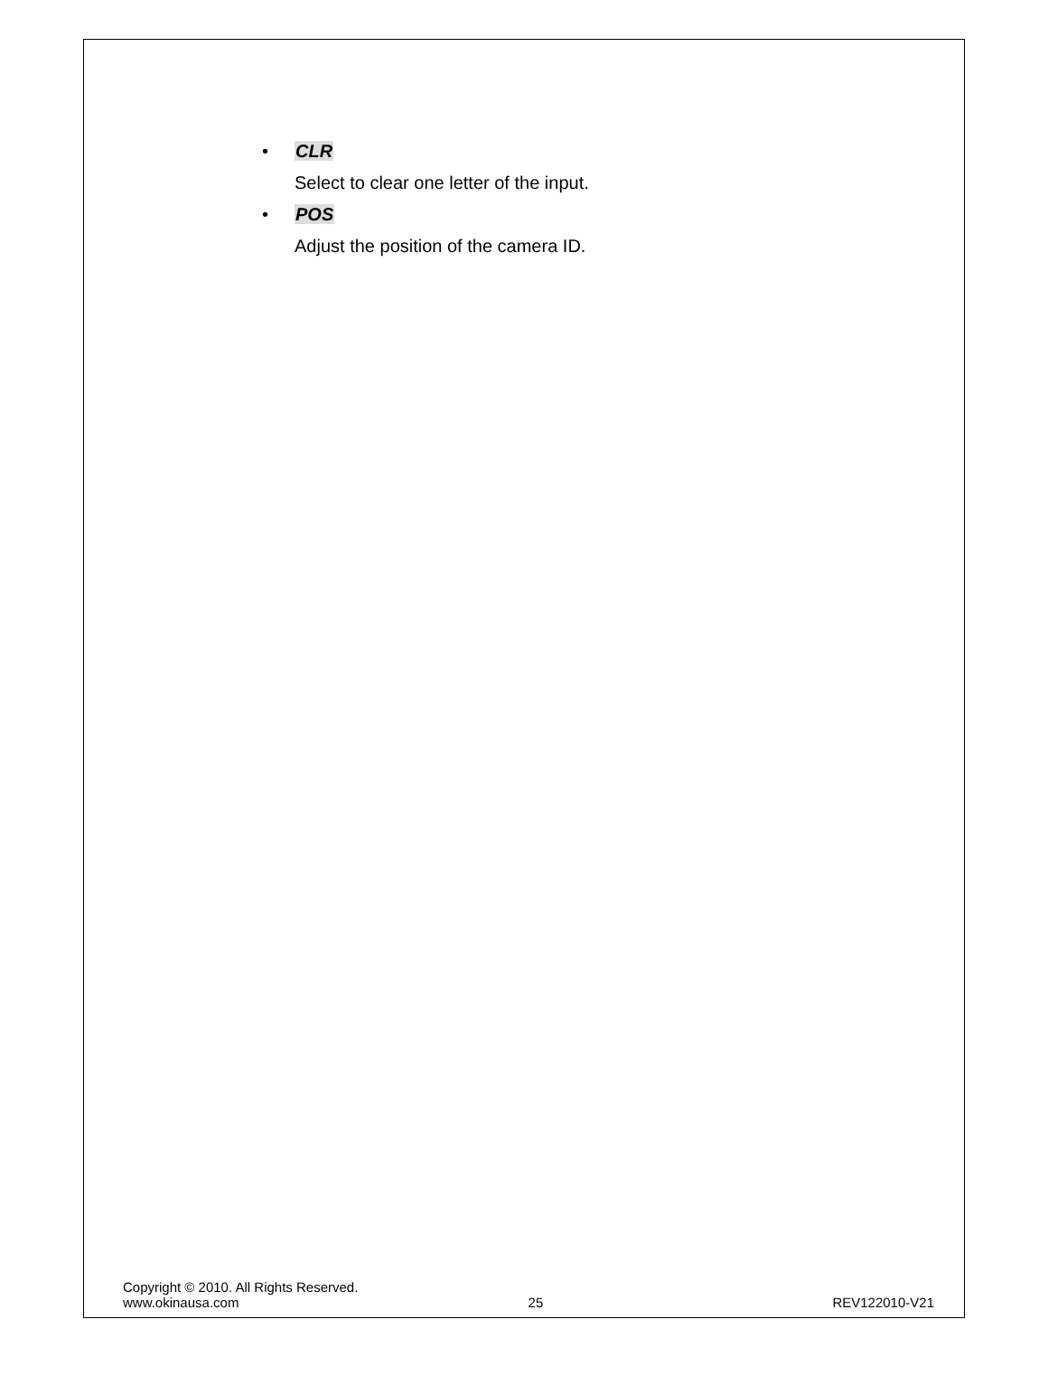• CLR
Select to clear one letter of the input.
• POS
Adjust the position of the camera ID.
Copyright © 2010. All Rights Reserved.
www.okinausa.com 25 REV122010-V21